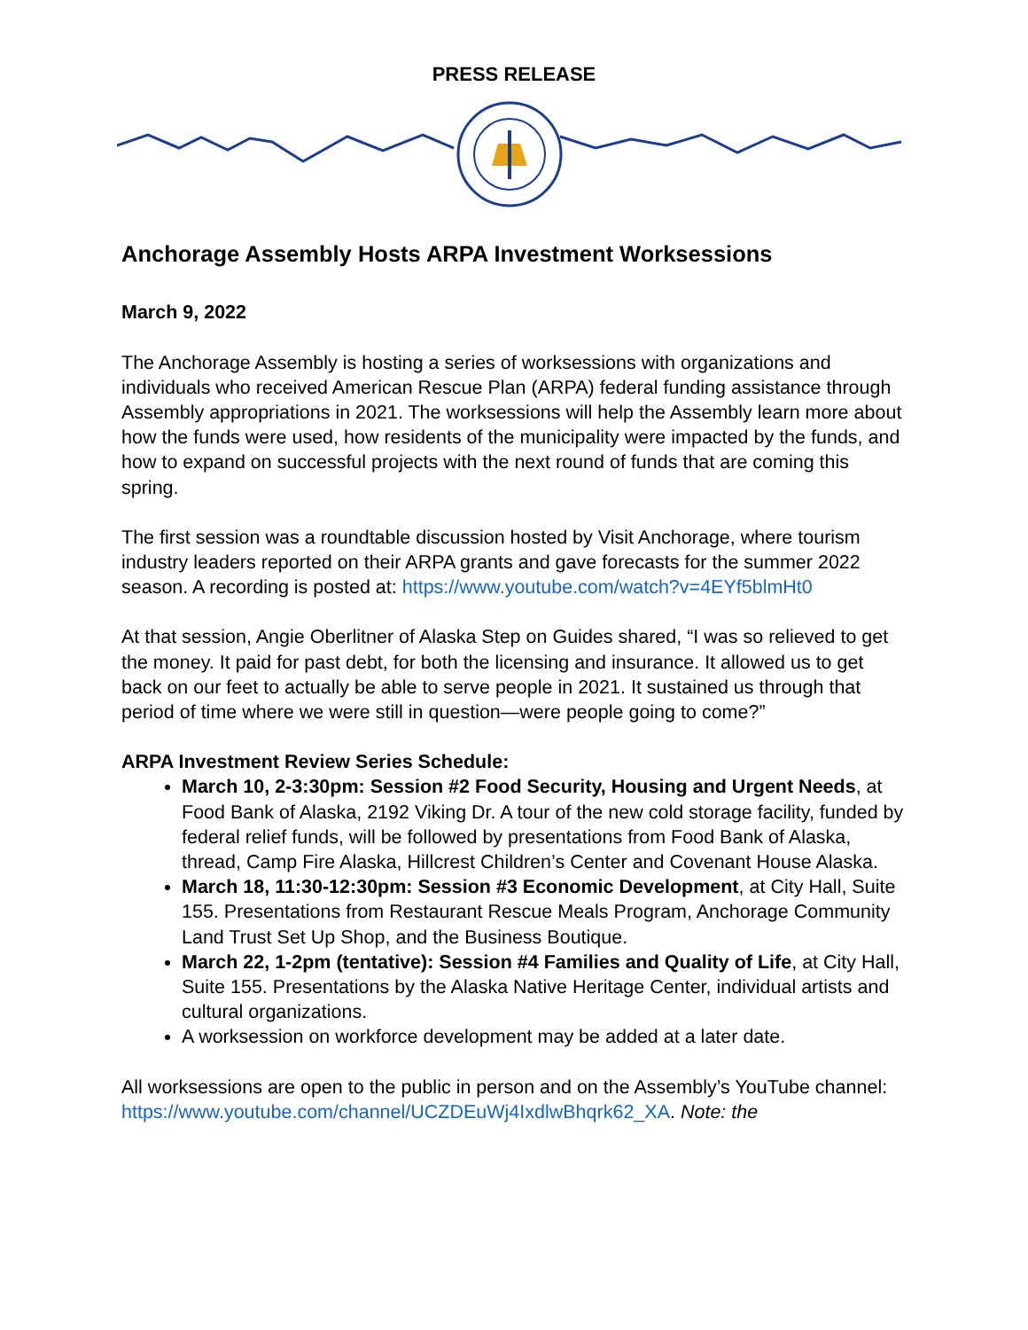PRESS RELEASE
Anchorage Assembly Hosts ARPA Investment Worksessions
March 9, 2022
The Anchorage Assembly is hosting a series of worksessions with organizations and individuals who received American Rescue Plan (ARPA) federal funding assistance through Assembly appropriations in 2021. The worksessions will help the Assembly learn more about how the funds were used, how residents of the municipality were impacted by the funds, and how to expand on successful projects with the next round of funds that are coming this spring.
The first session was a roundtable discussion hosted by Visit Anchorage, where tourism industry leaders reported on their ARPA grants and gave forecasts for the summer 2022 season. A recording is posted at: https://www.youtube.com/watch?v=4EYf5blmHt0
At that session, Angie Oberlitner of Alaska Step on Guides shared, “I was so relieved to get the money. It paid for past debt, for both the licensing and insurance. It allowed us to get back on our feet to actually be able to serve people in 2021. It sustained us through that period of time where we were still in question—were people going to come?”
ARPA Investment Review Series Schedule:
March 10, 2-3:30pm: Session #2 Food Security, Housing and Urgent Needs, at Food Bank of Alaska, 2192 Viking Dr. A tour of the new cold storage facility, funded by federal relief funds, will be followed by presentations from Food Bank of Alaska, thread, Camp Fire Alaska, Hillcrest Children’s Center and Covenant House Alaska.
March 18, 11:30-12:30pm: Session #3 Economic Development, at City Hall, Suite 155. Presentations from Restaurant Rescue Meals Program, Anchorage Community Land Trust Set Up Shop, and the Business Boutique.
March 22, 1-2pm (tentative): Session #4 Families and Quality of Life, at City Hall, Suite 155. Presentations by the Alaska Native Heritage Center, individual artists and cultural organizations.
A worksession on workforce development may be added at a later date.
All worksessions are open to the public in person and on the Assembly’s YouTube channel: https://www.youtube.com/channel/UCZDEuWj4IxdlwBhqrk62_XA. Note: the